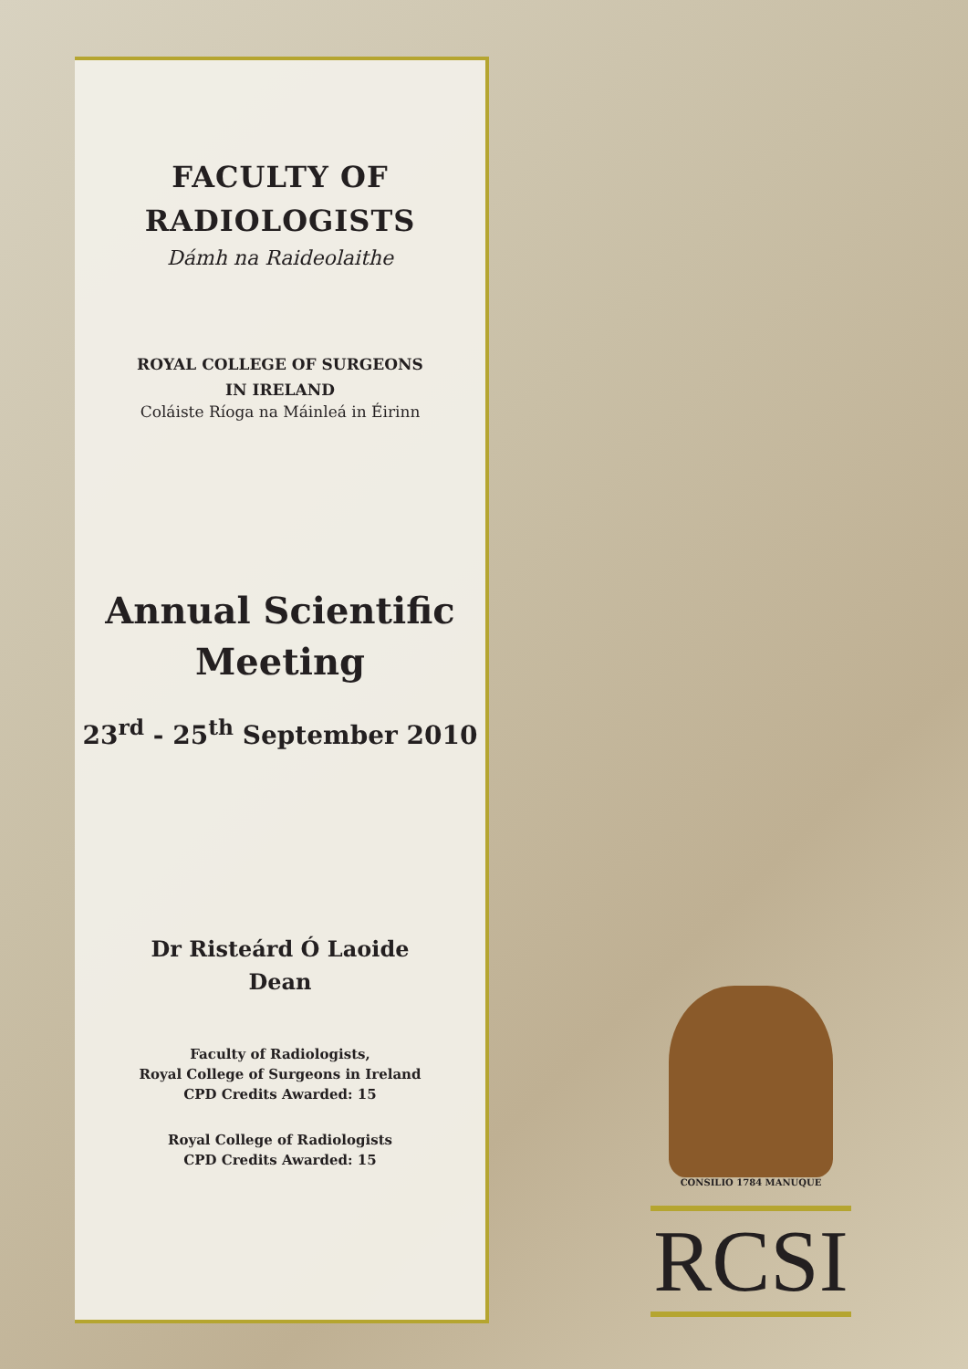FACULTY OF
RADIOLOGISTS
Dámh na Raideolaithe
ROYAL COLLEGE OF SURGEONS
IN IRELAND
Coláiste Ríoga na Máinleá in Éirinn
Annual Scientific
Meeting
23<sup>rd</sup> - 25<sup>th</sup> September 2010
Dr Risteárd Ó Laoide
Dean
Faculty of Radiologists,
Royal College of Surgeons in Ireland
CPD Credits Awarded: 15
Royal College of Radiologists
CPD Credits Awarded: 15
CONSILIO 1784 MANUQUE
RCSI